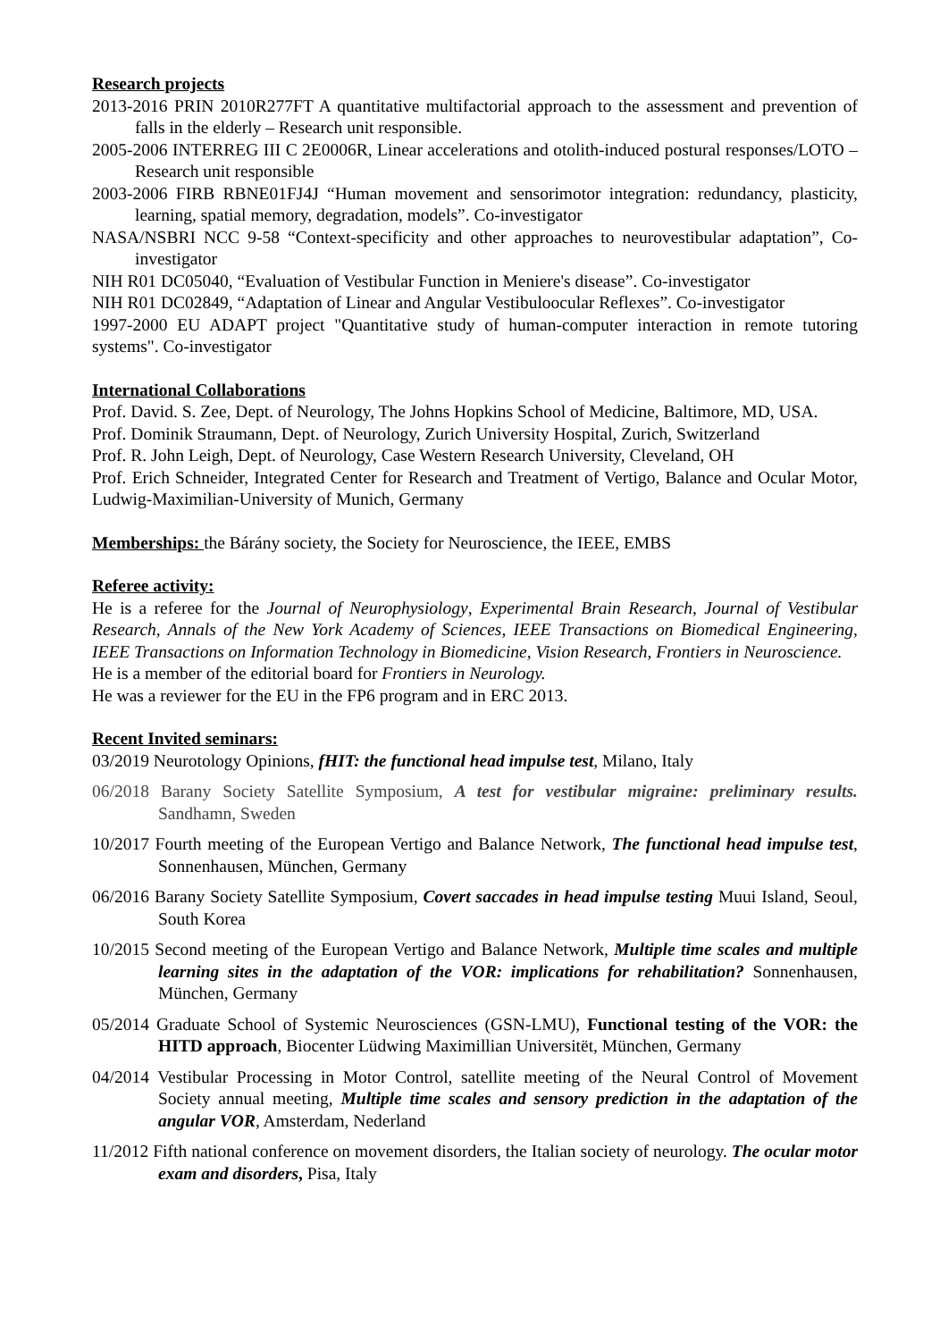Research projects
2013-2016 PRIN 2010R277FT A quantitative multifactorial approach to the assessment and prevention of falls in the elderly – Research unit responsible.
2005-2006 INTERREG III C 2E0006R, Linear accelerations and otolith-induced postural responses/LOTO – Research unit responsible
2003-2006 FIRB RBNE01FJ4J “Human movement and sensorimotor integration: redundancy, plasticity, learning, spatial memory, degradation, models”. Co-investigator
NASA/NSBRI NCC 9-58 “Context-specificity and other approaches to neurovestibular adaptation”, Co-investigator
NIH R01 DC05040, “Evaluation of Vestibular Function in Meniere's disease”. Co-investigator
NIH R01 DC02849, “Adaptation of Linear and Angular Vestibuloocular Reflexes”. Co-investigator
1997-2000 EU ADAPT project "Quantitative study of human-computer interaction in remote tutoring systems". Co-investigator
International Collaborations
Prof. David. S. Zee, Dept. of Neurology, The Johns Hopkins School of Medicine, Baltimore, MD, USA.
Prof. Dominik Straumann, Dept. of Neurology, Zurich University Hospital, Zurich, Switzerland
Prof. R. John Leigh, Dept. of Neurology, Case Western Research University, Cleveland, OH
Prof. Erich Schneider, Integrated Center for Research and Treatment of Vertigo, Balance and Ocular Motor, Ludwig-Maximilian-University of Munich, Germany
Memberships: the Bárány society, the Society for Neuroscience, the IEEE, EMBS
Referee activity:
He is a referee for the Journal of Neurophysiology, Experimental Brain Research, Journal of Vestibular Research, Annals of the New York Academy of Sciences, IEEE Transactions on Biomedical Engineering, IEEE Transactions on Information Technology in Biomedicine, Vision Research, Frontiers in Neuroscience.
He is a member of the editorial board for Frontiers in Neurology.
He was a reviewer for the EU in the FP6 program and in ERC 2013.
Recent Invited seminars:
03/2019 Neurotology Opinions, fHIT: the functional head impulse test, Milano, Italy
06/2018 Barany Society Satellite Symposium, A test for vestibular migraine: preliminary results. Sandhamn, Sweden
10/2017 Fourth meeting of the European Vertigo and Balance Network, The functional head impulse test, Sonnenhausen, München, Germany
06/2016 Barany Society Satellite Symposium, Covert saccades in head impulse testing Muui Island, Seoul, South Korea
10/2015 Second meeting of the European Vertigo and Balance Network, Multiple time scales and multiple learning sites in the adaptation of the VOR: implications for rehabilitation? Sonnenhausen, München, Germany
05/2014 Graduate School of Systemic Neurosciences (GSN-LMU), Functional testing of the VOR: the HITD approach, Biocenter Lüdwing Maximillian Universitët, München, Germany
04/2014 Vestibular Processing in Motor Control, satellite meeting of the Neural Control of Movement Society annual meeting, Multiple time scales and sensory prediction in the adaptation of the angular VOR, Amsterdam, Nederland
11/2012 Fifth national conference on movement disorders, the Italian society of neurology. The ocular motor exam and disorders, Pisa, Italy